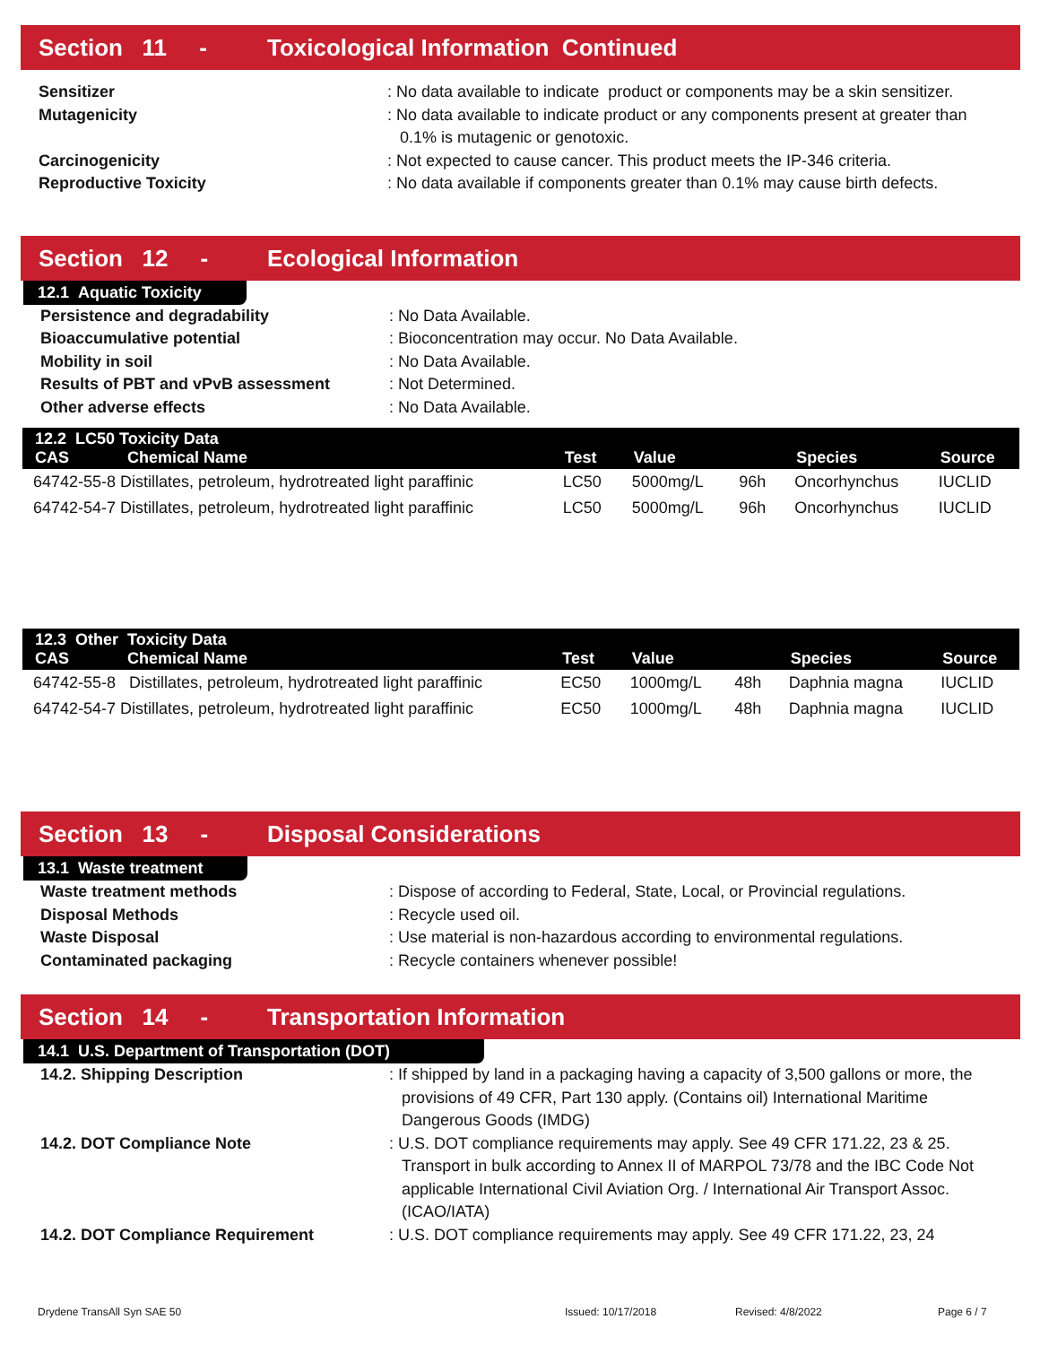Section 11 - Toxicological Information Continued
Sensitizer : No data available to indicate product or components may be a skin sensitizer.
Mutagenicity : No data available to indicate product or any components present at greater than 0.1% is mutagenic or genotoxic.
Carcinogenicity : Not expected to cause cancer. This product meets the IP-346 criteria.
Reproductive Toxicity : No data available if components greater than 0.1% may cause birth defects.
Section 12 - Ecological Information
12.1 Aquatic Toxicity
Persistence and degradability : No Data Available.
Bioaccumulative potential : Bioconcentration may occur. No Data Available.
Mobility in soil : No Data Available.
Results of PBT and vPvB assessment : Not Determined.
Other adverse effects : No Data Available.
| 12.2 LC50 Toxicity Data CAS Chemical Name | Test | Value | | Species | Source |
| --- | --- | --- | --- | --- | --- |
| 64742-55-8 Distillates, petroleum, hydrotreated light paraffinic | LC50 | 5000mg/L | 96h | Oncorhynchus | IUCLID |
| 64742-54-7 Distillates, petroleum, hydrotreated light paraffinic | LC50 | 5000mg/L | 96h | Oncorhynchus | IUCLID |
| 12.3 Other Toxicity Data CAS Chemical Name | Test | Value | | Species | Source |
| --- | --- | --- | --- | --- | --- |
| 64742-55-8 Distillates, petroleum, hydrotreated light paraffinic | EC50 | 1000mg/L | 48h | Daphnia magna | IUCLID |
| 64742-54-7 Distillates, petroleum, hydrotreated light paraffinic | EC50 | 1000mg/L | 48h | Daphnia magna | IUCLID |
Section 13 - Disposal Considerations
13.1 Waste treatment
Waste treatment methods : Dispose of according to Federal, State, Local, or Provincial regulations.
Disposal Methods : Recycle used oil.
Waste Disposal : Use material is non-hazardous according to environmental regulations.
Contaminated packaging : Recycle containers whenever possible!
Section 14 - Transportation Information
14.1 U.S. Department of Transportation (DOT)
14.2. Shipping Description : If shipped by land in a packaging having a capacity of 3,500 gallons or more, the provisions of 49 CFR, Part 130 apply. (Contains oil) International Maritime Dangerous Goods (IMDG)
14.2. DOT Compliance Note : U.S. DOT compliance requirements may apply. See 49 CFR 171.22, 23 & 25. Transport in bulk according to Annex II of MARPOL 73/78 and the IBC Code Not applicable International Civil Aviation Org. / International Air Transport Assoc. (ICAO/IATA)
14.2. DOT Compliance Requirement : U.S. DOT compliance requirements may apply. See 49 CFR 171.22, 23, 24
Drydene TransAll Syn SAE 50 Issued: 10/17/2018 Revised: 4/8/2022 Page 6 / 7